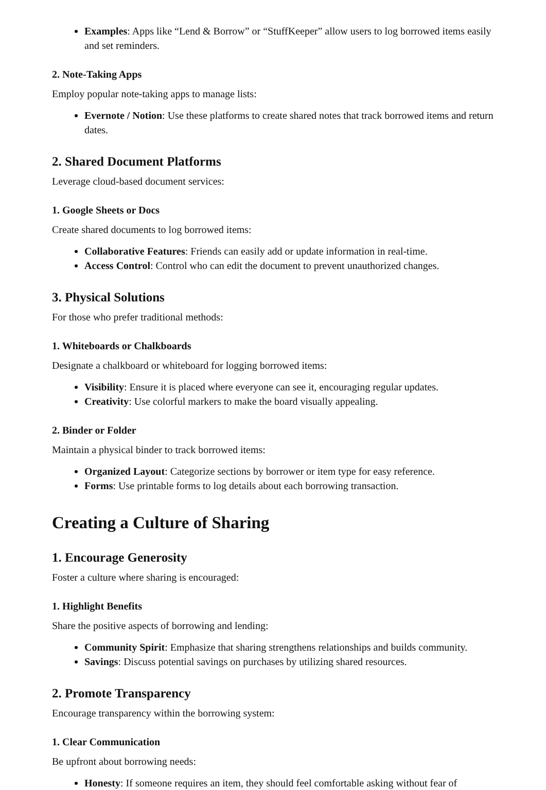Examples: Apps like “Lend & Borrow” or “StuffKeeper” allow users to log borrowed items easily and set reminders.
2. Note-Taking Apps
Employ popular note-taking apps to manage lists:
Evernote / Notion: Use these platforms to create shared notes that track borrowed items and return dates.
2. Shared Document Platforms
Leverage cloud-based document services:
1. Google Sheets or Docs
Create shared documents to log borrowed items:
Collaborative Features: Friends can easily add or update information in real-time.
Access Control: Control who can edit the document to prevent unauthorized changes.
3. Physical Solutions
For those who prefer traditional methods:
1. Whiteboards or Chalkboards
Designate a chalkboard or whiteboard for logging borrowed items:
Visibility: Ensure it is placed where everyone can see it, encouraging regular updates.
Creativity: Use colorful markers to make the board visually appealing.
2. Binder or Folder
Maintain a physical binder to track borrowed items:
Organized Layout: Categorize sections by borrower or item type for easy reference.
Forms: Use printable forms to log details about each borrowing transaction.
Creating a Culture of Sharing
1. Encourage Generosity
Foster a culture where sharing is encouraged:
1. Highlight Benefits
Share the positive aspects of borrowing and lending:
Community Spirit: Emphasize that sharing strengthens relationships and builds community.
Savings: Discuss potential savings on purchases by utilizing shared resources.
2. Promote Transparency
Encourage transparency within the borrowing system:
1. Clear Communication
Be upfront about borrowing needs:
Honesty: If someone requires an item, they should feel comfortable asking without fear of